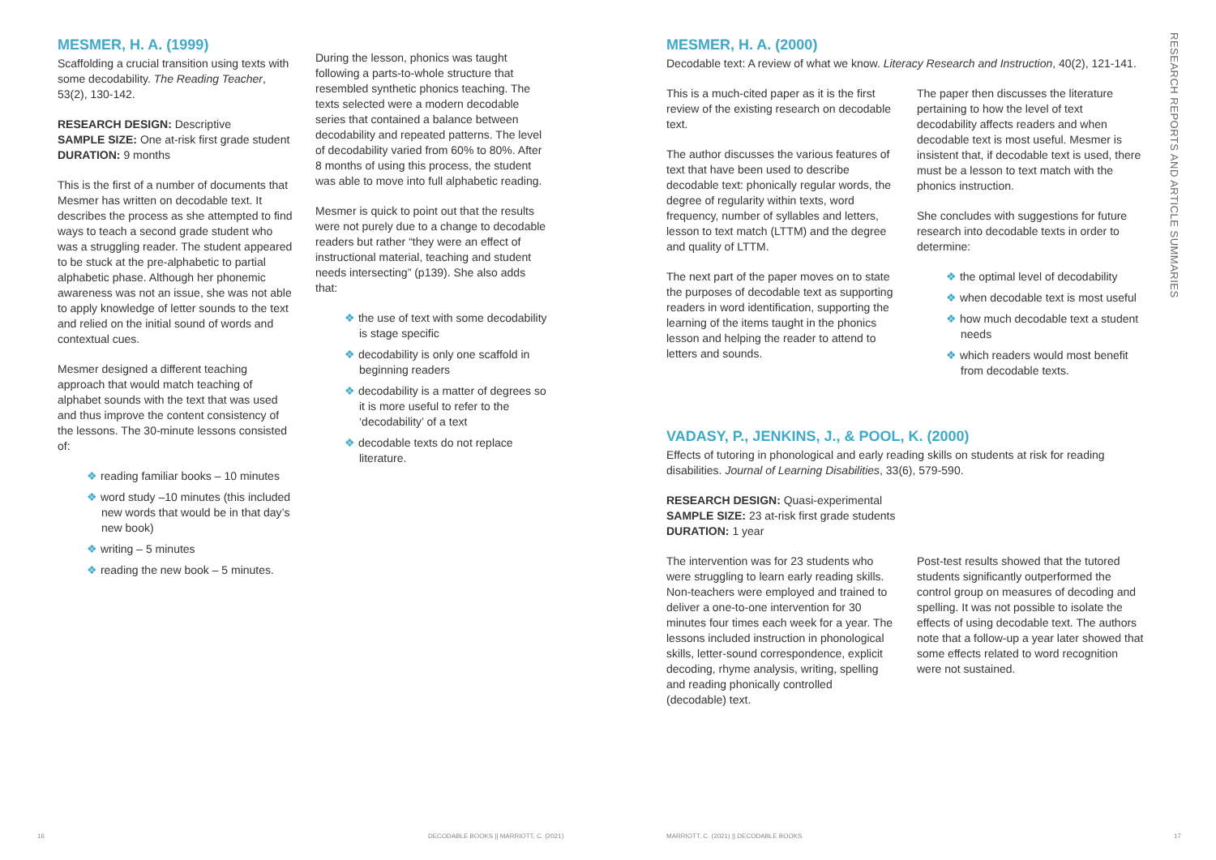MESMER, H. A. (1999)
Scaffolding a crucial transition using texts with some decodability. The Reading Teacher, 53(2), 130-142.
RESEARCH DESIGN: Descriptive
SAMPLE SIZE: One at-risk first grade student
DURATION: 9 months
This is the first of a number of documents that Mesmer has written on decodable text. It describes the process as she attempted to find ways to teach a second grade student who was a struggling reader. The student appeared to be stuck at the pre-alphabetic to partial alphabetic phase. Although her phonemic awareness was not an issue, she was not able to apply knowledge of letter sounds to the text and relied on the initial sound of words and contextual cues.
Mesmer designed a different teaching approach that would match teaching of alphabet sounds with the text that was used and thus improve the content consistency of the lessons. The 30-minute lessons consisted of:
❖ reading familiar books – 10 minutes
❖ word study –10 minutes (this included new words that would be in that day’s new book)
❖ writing – 5 minutes
❖ reading the new book – 5 minutes.
During the lesson, phonics was taught following a parts-to-whole structure that resembled synthetic phonics teaching. The texts selected were a modern decodable series that contained a balance between decodability and repeated patterns. The level of decodability varied from 60% to 80%. After 8 months of using this process, the student was able to move into full alphabetic reading.
Mesmer is quick to point out that the results were not purely due to a change to decodable readers but rather “they were an effect of instructional material, teaching and student needs intersecting” (p139). She also adds that:
❖ the use of text with some decodability is stage specific
❖ decodability is only one scaffold in beginning readers
❖ decodability is a matter of degrees so it is more useful to refer to the ‘decodability’ of a text
❖ decodable texts do not replace literature.
16
DECODABLE BOOKS || MARRIOTT, C. (2021)
MESMER, H. A. (2000)
Decodable text: A review of what we know. Literacy Research and Instruction, 40(2), 121-141.
This is a much-cited paper as it is the first review of the existing research on decodable text.
The author discusses the various features of text that have been used to describe decodable text: phonically regular words, the degree of regularity within texts, word frequency, number of syllables and letters, lesson to text match (LTTM) and the degree and quality of LTTM.
The next part of the paper moves on to state the purposes of decodable text as supporting readers in word identification, supporting the learning of the items taught in the phonics lesson and helping the reader to attend to letters and sounds.
The paper then discusses the literature pertaining to how the level of text decodability affects readers and when decodable text is most useful. Mesmer is insistent that, if decodable text is used, there must be a lesson to text match with the phonics instruction.
She concludes with suggestions for future research into decodable texts in order to determine:
❖ the optimal level of decodability
❖ when decodable text is most useful
❖ how much decodable text a student needs
❖ which readers would most benefit from decodable texts.
VADASY, P., JENKINS, J., & POOL, K. (2000)
Effects of tutoring in phonological and early reading skills on students at risk for reading disabilities. Journal of Learning Disabilities, 33(6), 579-590.
RESEARCH DESIGN: Quasi-experimental
SAMPLE SIZE: 23 at-risk first grade students
DURATION: 1 year
The intervention was for 23 students who were struggling to learn early reading skills. Non-teachers were employed and trained to deliver a one-to-one intervention for 30 minutes four times each week for a year. The lessons included instruction in phonological skills, letter-sound correspondence, explicit decoding, rhyme analysis, writing, spelling and reading phonically controlled (decodable) text.
Post-test results showed that the tutored students significantly outperformed the control group on measures of decoding and spelling. It was not possible to isolate the effects of using decodable text. The authors note that a follow-up a year later showed that some effects related to word recognition were not sustained.
RESEARCH REPORTS AND ARTICLE SUMMARIES
MARRIOTT, C. (2021) || DECODABLE BOOKS
17